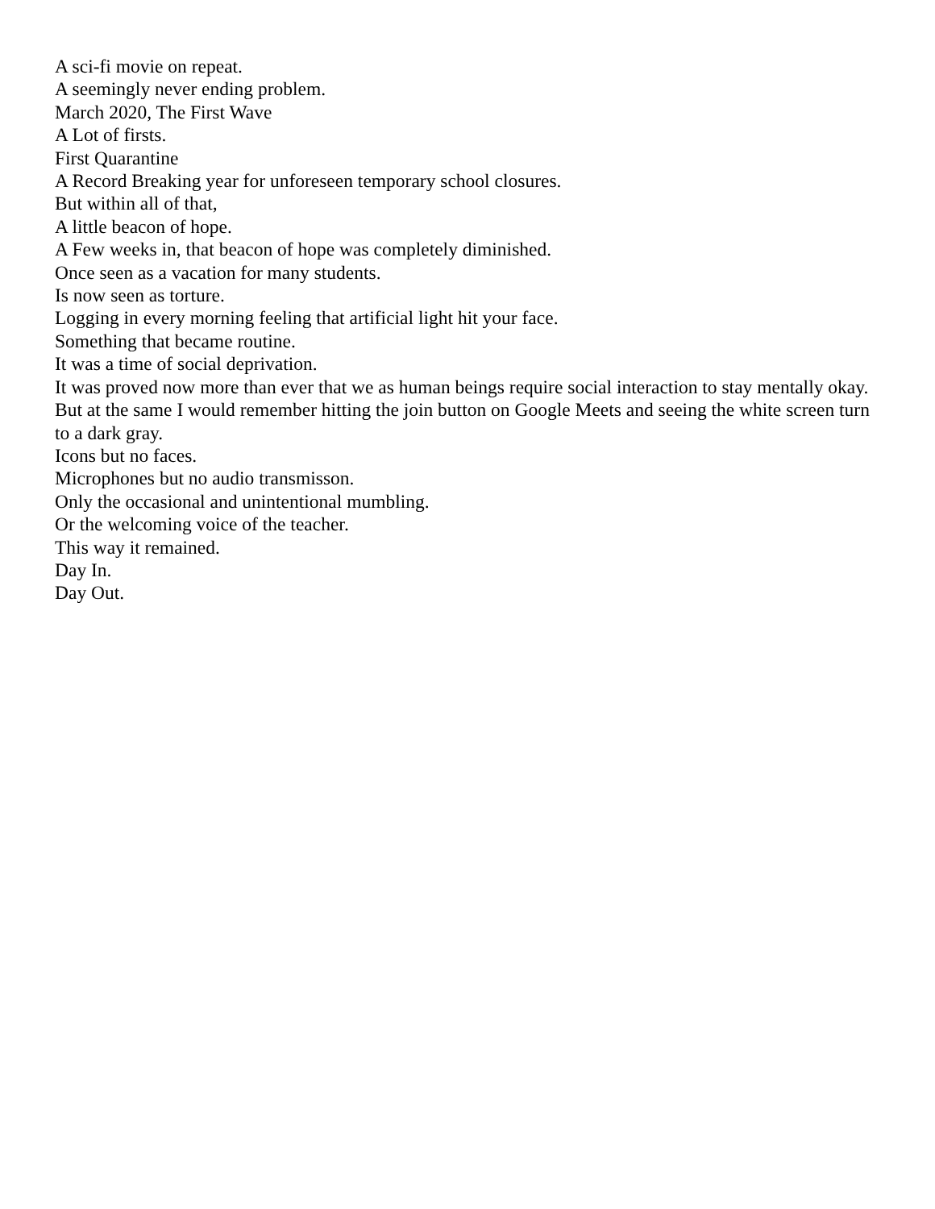A sci-fi movie on repeat.
A seemingly never ending problem.
March 2020, The First Wave
A Lot of firsts.
First Quarantine
A Record Breaking year for unforeseen temporary school closures.
But within all of that,
A little beacon of hope.
A Few weeks in, that beacon of hope was completely diminished.
Once seen as a vacation for many students.
Is now seen as torture.
Logging in every morning feeling that artificial light hit your face.
Something that became routine.
It was a time of social deprivation.
It was proved now more than ever that we as human beings require social interaction to stay mentally okay.
But at the same I would remember hitting the join button on Google Meets and seeing the white screen turn to a dark gray.
Icons but no faces.
Microphones but no audio transmisson.
Only the occasional and unintentional mumbling.
Or the welcoming voice of the teacher.
This way it remained.
Day In.
Day Out.